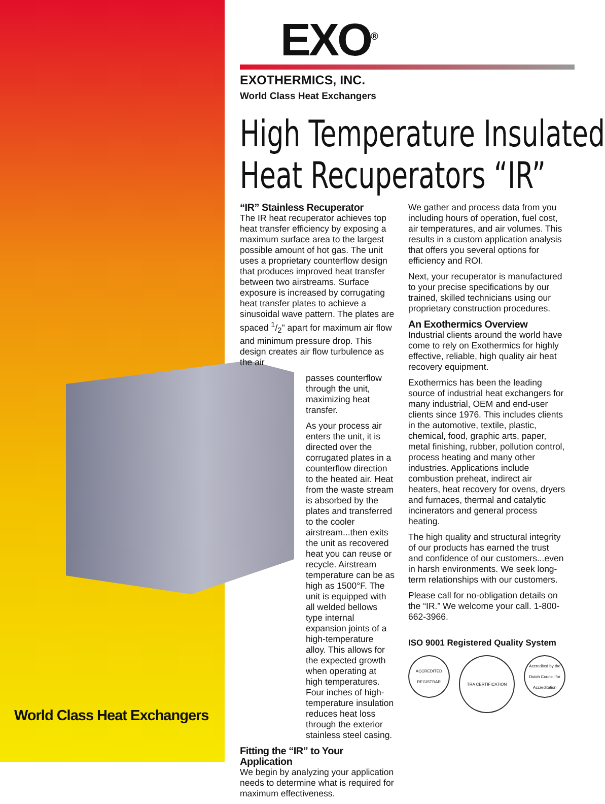World Class Heat Exchangers
EXO<sup>®</sup>
EXOTHERMICS, INC.
World Class Heat Exchangers
High Temperature Insulated
Heat Recuperators “IR”
“IR” Stainless Recuperator
The IR heat recuperator achieves top heat transfer efficiency by exposing a maximum surface area to the largest possible amount of hot gas. The unit uses a proprietary counterflow design that produces improved heat transfer between two airstreams. Surface exposure is increased by corrugating heat transfer plates to achieve a sinusoidal wave pattern. The plates are spaced 1/2" apart for maximum air flow and minimum pressure drop. This design creates air flow turbulence as the air
passes counterflow through the unit, maximizing heat transfer.
As your process air enters the unit, it is directed over the corrugated plates in a counterflow direction to the heated air. Heat from the waste stream is absorbed by the plates and transferred to the cooler airstream...then exits the unit as recovered heat you can reuse or recycle. Airstream temperature can be as high as 1500°F. The unit is equipped with all welded bellows type internal expansion joints of a high-temperature alloy. This allows for the expected growth when operating at high temperatures. Four inches of high-temperature insulation reduces heat loss through the exterior stainless steel casing.
Fitting the “IR” to Your Application
We begin by analyzing your application needs to determine what is required for maximum effectiveness.
We gather and process data from you including hours of operation, fuel cost, air temperatures, and air volumes. This results in a custom application analysis that offers you several options for efficiency and ROI.
Next, your recuperator is manufactured to your precise specifications by our trained, skilled technicians using our proprietary construction procedures.
An Exothermics Overview
Industrial clients around the world have come to rely on Exothermics for highly effective, reliable, high quality air heat recovery equipment.
Exothermics has been the leading source of industrial heat exchangers for many industrial, OEM and end-user clients since 1976. This includes clients in the automotive, textile, plastic, chemical, food, graphic arts, paper, metal finishing, rubber, pollution control, process heating and many other industries. Applications include combustion preheat, indirect air heaters, heat recovery for ovens, dryers and furnaces, thermal and catalytic incinerators and general process heating.
The high quality and structural integrity of our products has earned the trust and confidence of our customers...even in harsh environments. We seek long-term relationships with our customers.
Please call for no-obligation details on the “IR.” We welcome your call. 1-800-662-3966.
ISO 9001 Registered Quality System
ACCREDITED REGISTRAR
TRA CERTIFICATION
Accredited by the Dutch Council for Accreditation